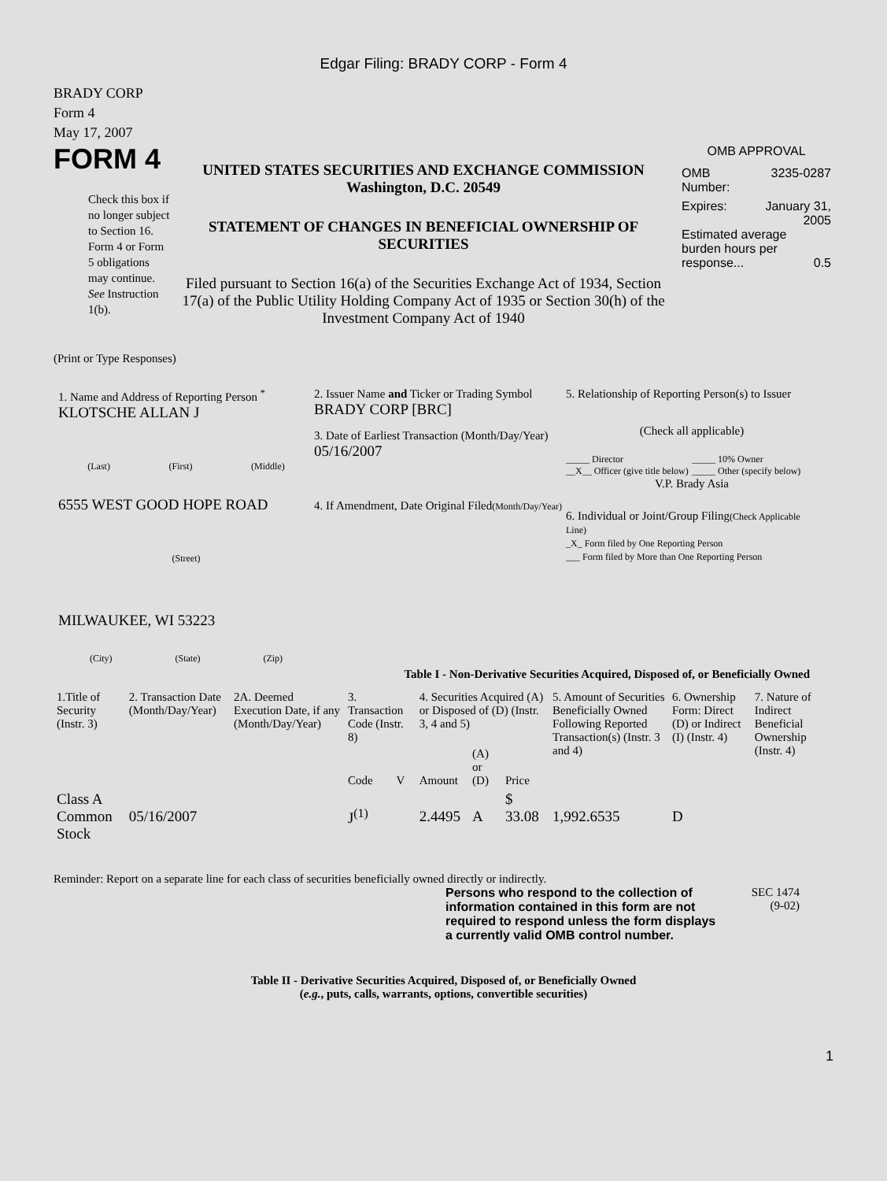Edgar Filing: BRADY CORP - Form 4
BRADY CORP
Form 4
May 17, 2007
FORM 4
Check this box if no longer subject to Section 16. Form 4 or Form 5 obligations may continue. See Instruction 1(b).
UNITED STATES SECURITIES AND EXCHANGE COMMISSION
Washington, D.C. 20549
STATEMENT OF CHANGES IN BENEFICIAL OWNERSHIP OF SECURITIES
Filed pursuant to Section 16(a) of the Securities Exchange Act of 1934, Section 17(a) of the Public Utility Holding Company Act of 1935 or Section 30(h) of the Investment Company Act of 1940
OMB APPROVAL
OMB
Number: 3235-0287
Expires: January 31,
2005
Estimated average burden hours per response... 0.5
(Print or Type Responses)
1. Name and Address of Reporting Person <sup>*</sup>
KLOTSCHE ALLAN J
(Last) (First) (Middle)
6555 WEST GOOD HOPE ROAD
(Street)
MILWAUKEE, WI 53223
(City) (State) (Zip)
2. Issuer Name and Ticker or Trading Symbol
BRADY CORP [BRC]
3. Date of Earliest Transaction (Month/Day/Year)
05/16/2007
4. If Amendment, Date Original Filed(Month/Day/Year)
5. Relationship of Reporting Person(s) to Issuer
(Check all applicable)
_____ Director
__X__ Officer (give title below)
_____ 10% Owner
_____ Other (specify below)
V.P. Brady Asia
6. Individual or Joint/Group Filing(Check Applicable Line)
_X_ Form filed by One Reporting Person
___ Form filed by More than One Reporting Person
Table I - Non-Derivative Securities Acquired, Disposed of, or Beneficially Owned
| 1.Title of Security (Instr. 3) | 2. Transaction Date (Month/Day/Year) | 2A. Deemed Execution Date, if any (Month/Day/Year) | 3. Transaction Code (Instr. 8) | | 4. Securities Acquired (A) or Disposed of (D) (Instr. 3, 4 and 5) | | | 5. Amount of Securities Beneficially Owned Following Reported Transaction(s) (Instr. 3 and 4) | 6. Ownership Form: Direct (D) or Indirect (I) (Instr. 4) | 7. Nature of Indirect Beneficial Ownership (Instr. 4) |
| --- | --- | --- | --- | --- | --- | --- | --- | --- | --- | --- |
| | | | Code | V | Amount | (A) or (D) | Price | | | |
| Class A Common Stock | 05/16/2007 | | J<sup>(1)</sup> | | 2.4495 | A | $ 33.08 | 1,992.6535 | D | |
Reminder: Report on a separate line for each class of securities beneficially owned directly or indirectly.
Persons who respond to the collection of information contained in this form are not required to respond unless the form displays a currently valid OMB control number.
SEC 1474
(9-02)
Table II - Derivative Securities Acquired, Disposed of, or Beneficially Owned
(e.g., puts, calls, warrants, options, convertible securities)
1